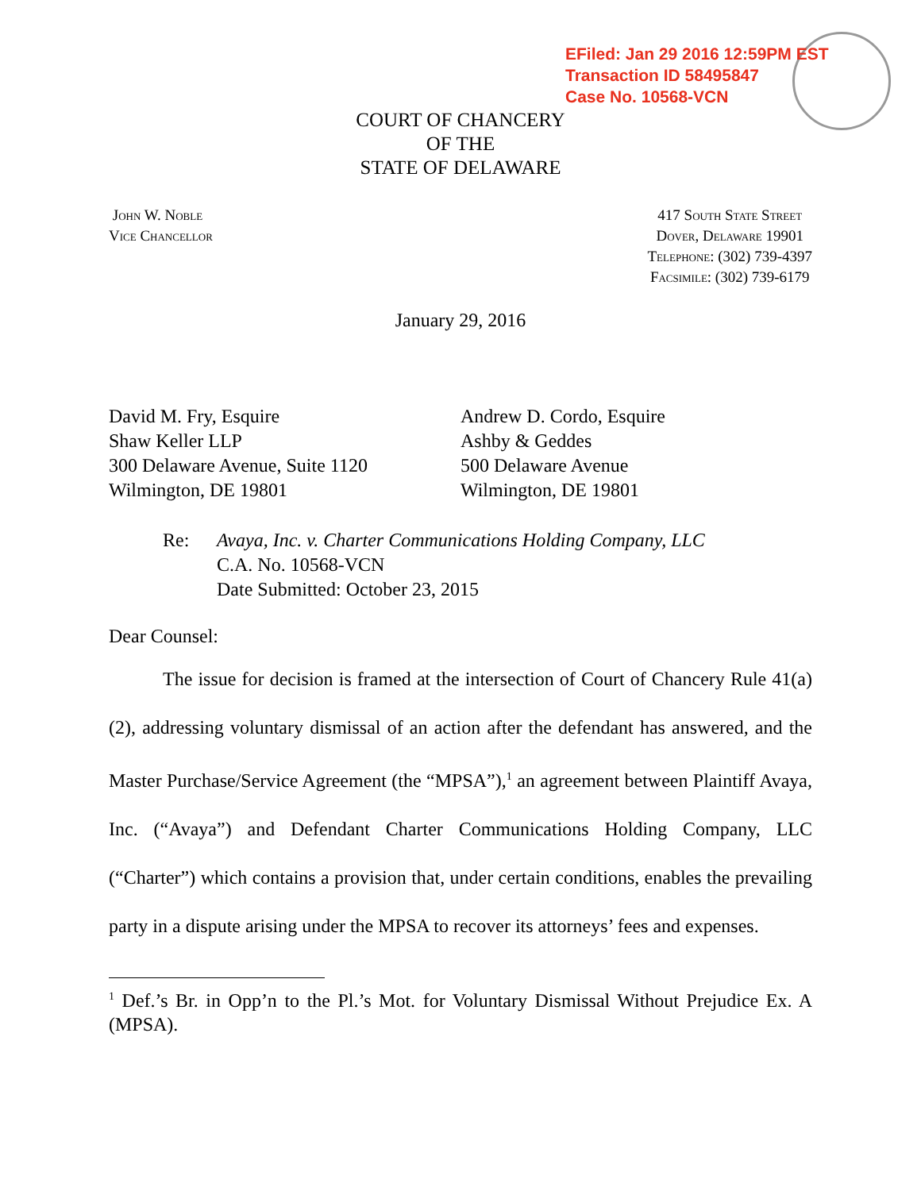EFiled: Jan 29 2016 12:59PM EST
Transaction ID 58495847
Case No. 10568-VCN
COURT OF CHANCERY
OF THE
STATE OF DELAWARE
John W. Noble
Vice Chancellor
417 South State Street
Dover, Delaware 19901
Telephone: (302) 739-4397
Facsimile: (302) 739-6179
January 29, 2016
David M. Fry, Esquire
Shaw Keller LLP
300 Delaware Avenue, Suite 1120
Wilmington, DE 19801
Andrew D. Cordo, Esquire
Ashby & Geddes
500 Delaware Avenue
Wilmington, DE 19801
Re: Avaya, Inc. v. Charter Communications Holding Company, LLC
C.A. No. 10568-VCN
Date Submitted: October 23, 2015
Dear Counsel:
The issue for decision is framed at the intersection of Court of Chancery Rule 41(a)(2), addressing voluntary dismissal of an action after the defendant has answered, and the Master Purchase/Service Agreement (the “MPSA”),<sup>1</sup> an agreement between Plaintiff Avaya, Inc. (“Avaya”) and Defendant Charter Communications Holding Company, LLC (“Charter”) which contains a provision that, under certain conditions, enables the prevailing party in a dispute arising under the MPSA to recover its attorneys’ fees and expenses.
<sup>1</sup> Def.’s Br. in Opp’n to the Pl.’s Mot. for Voluntary Dismissal Without Prejudice Ex. A (MPSA).